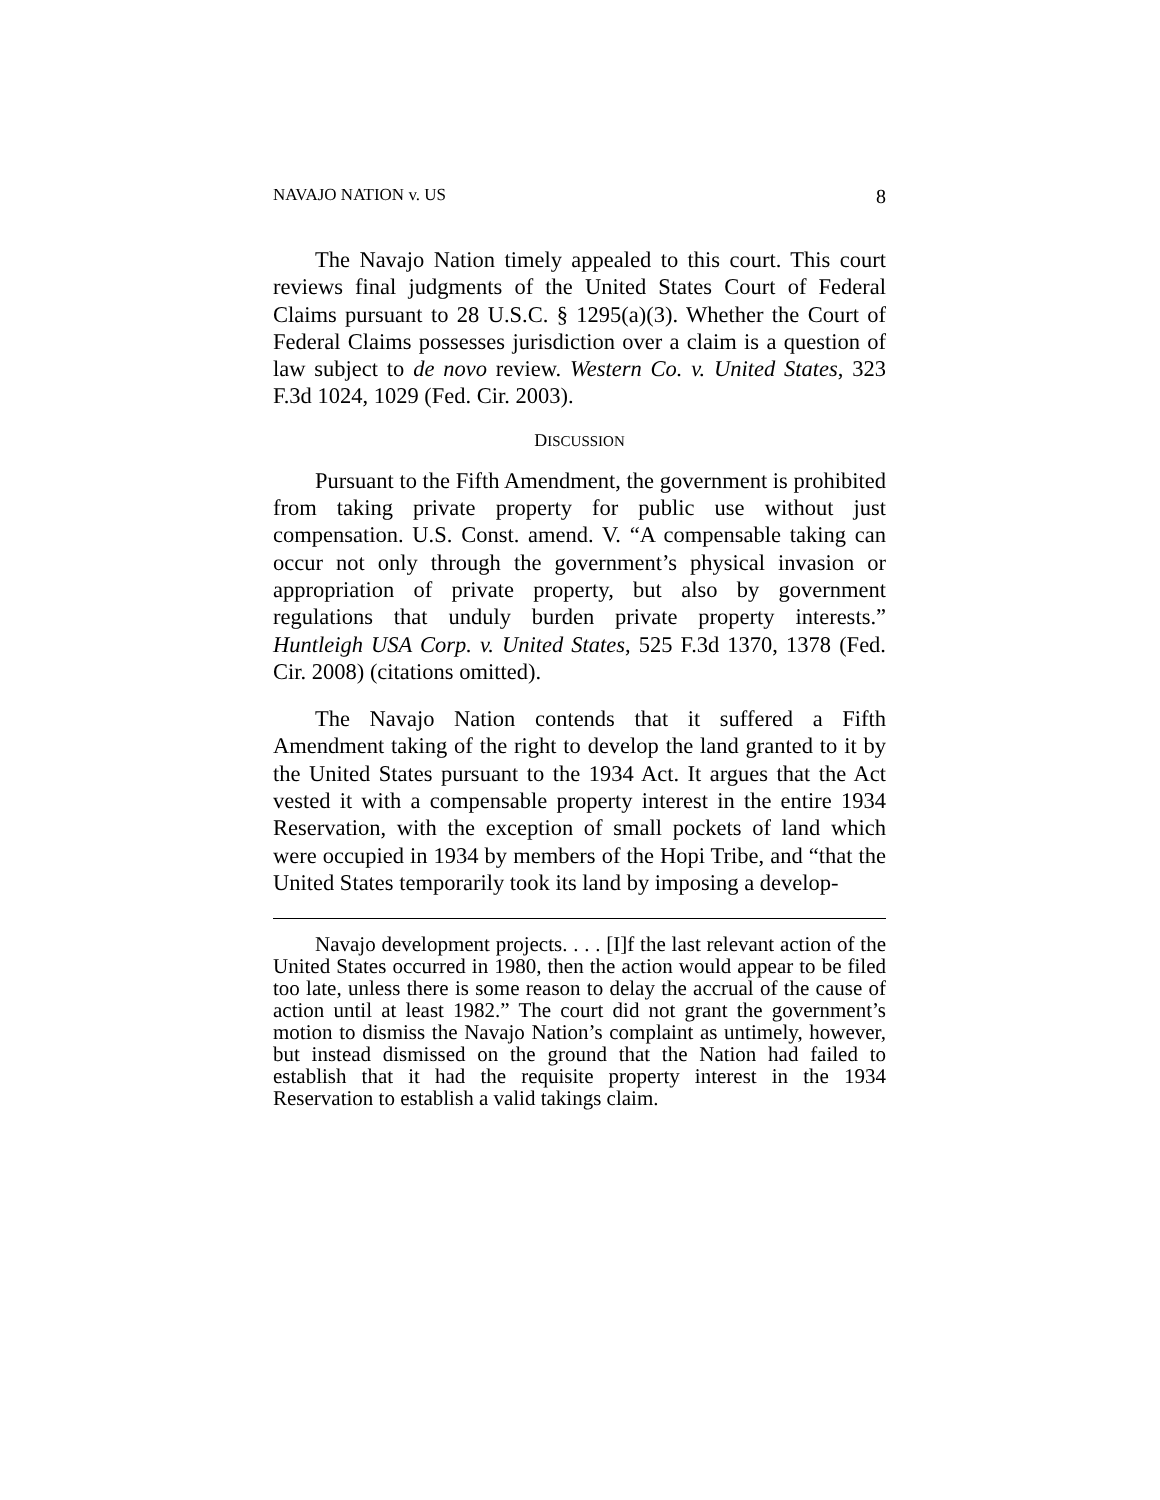NAVAJO NATION v. US 8
The Navajo Nation timely appealed to this court. This court reviews final judgments of the United States Court of Federal Claims pursuant to 28 U.S.C. § 1295(a)(3). Whether the Court of Federal Claims possesses jurisdiction over a claim is a question of law subject to de novo review. Western Co. v. United States, 323 F.3d 1024, 1029 (Fed. Cir. 2003).
DISCUSSION
Pursuant to the Fifth Amendment, the government is prohibited from taking private property for public use without just compensation. U.S. Const. amend. V. “A compensable taking can occur not only through the government’s physical invasion or appropriation of private property, but also by government regulations that unduly burden private property interests.” Huntleigh USA Corp. v. United States, 525 F.3d 1370, 1378 (Fed. Cir. 2008) (citations omitted).
The Navajo Nation contends that it suffered a Fifth Amendment taking of the right to develop the land granted to it by the United States pursuant to the 1934 Act. It argues that the Act vested it with a compensable property interest in the entire 1934 Reservation, with the exception of small pockets of land which were occupied in 1934 by members of the Hopi Tribe, and “that the United States temporarily took its land by imposing a develop-
Navajo development projects. . . . [I]f the last relevant action of the United States occurred in 1980, then the action would appear to be filed too late, unless there is some reason to delay the accrual of the cause of action until at least 1982.” The court did not grant the government’s motion to dismiss the Navajo Nation’s complaint as untimely, however, but instead dismissed on the ground that the Nation had failed to establish that it had the requisite property interest in the 1934 Reservation to establish a valid takings claim.